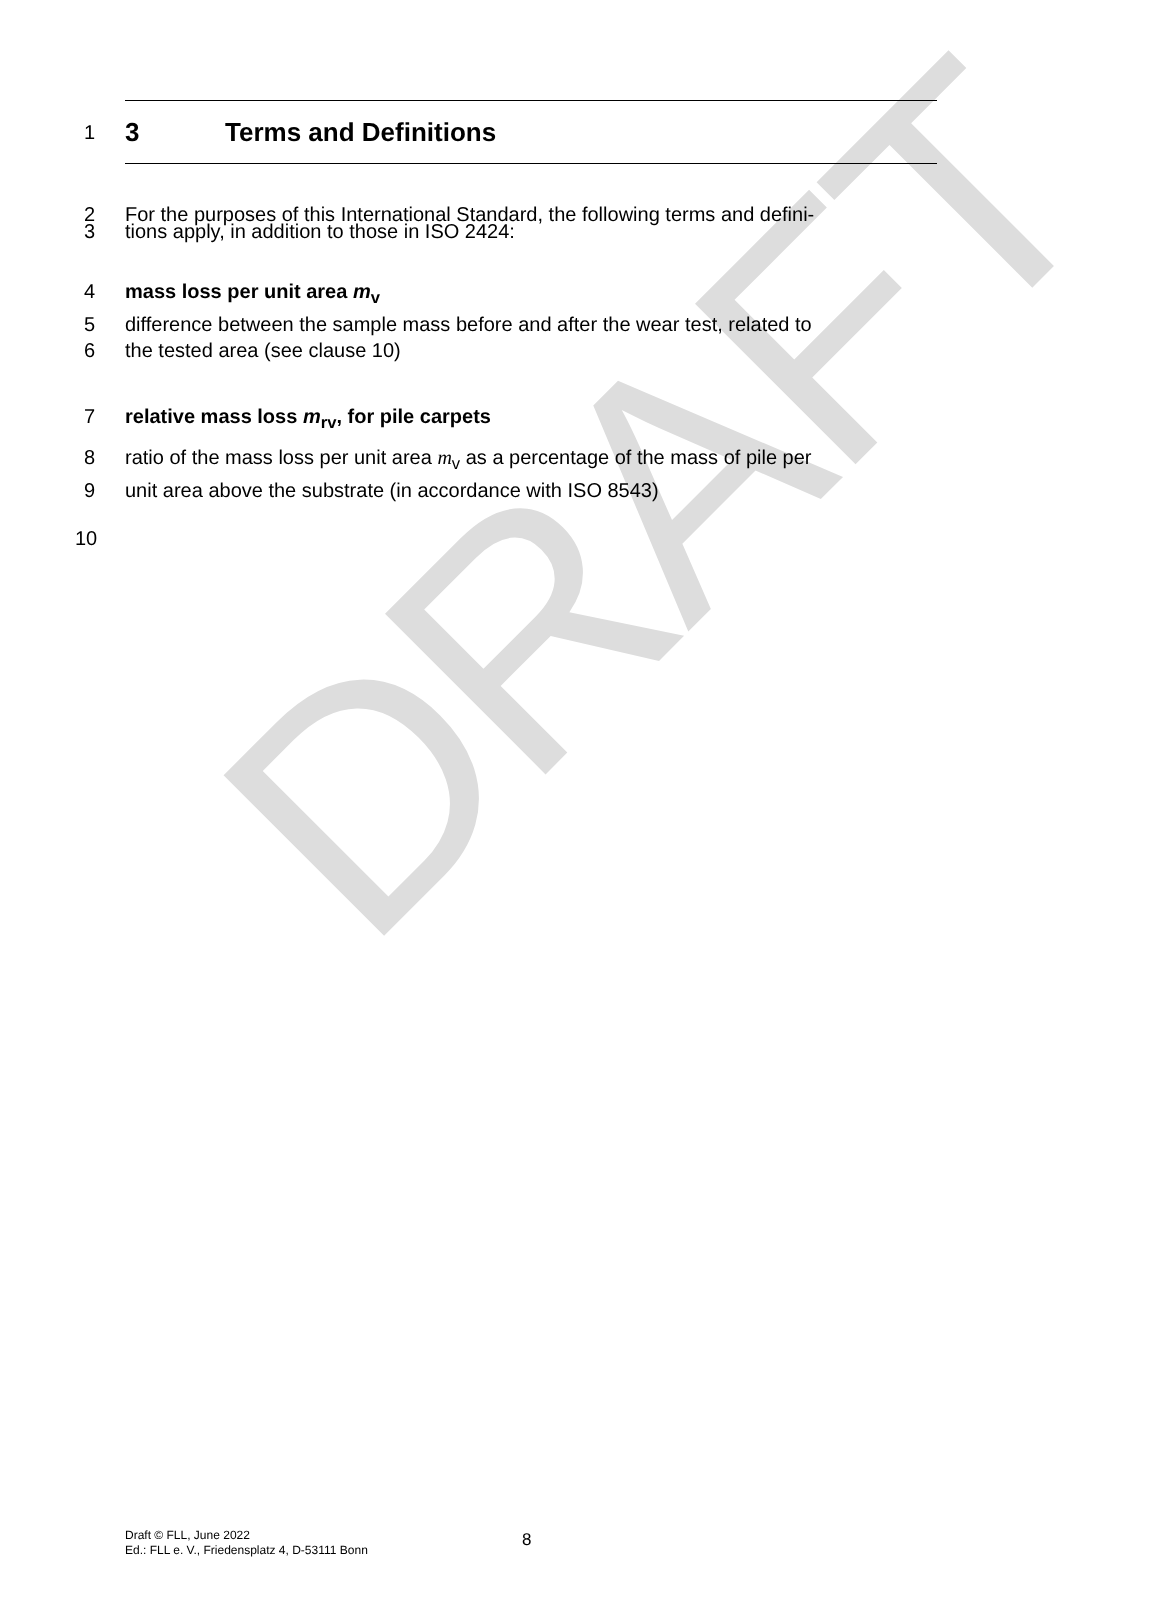DRAFT
1 3 Terms and Definitions
2 For the purposes of this International Standard, the following terms and defini-
3 tions apply, in addition to those in ISO 2424:
4 mass loss per unit area m<sub>v</sub>
5 difference between the sample mass before and after the wear test, related to
6 the tested area (see clause 10)
7 relative mass loss m<sub>rv</sub>, for pile carpets
8 ratio of the mass loss per unit area m<sub>v</sub> as a percentage of the mass of pile per
9 unit area above the substrate (in accordance with ISO 8543)
10
Draft © FLL, June 2022
Ed.: FLL e. V., Friedensplatz 4, D-53111 Bonn
8